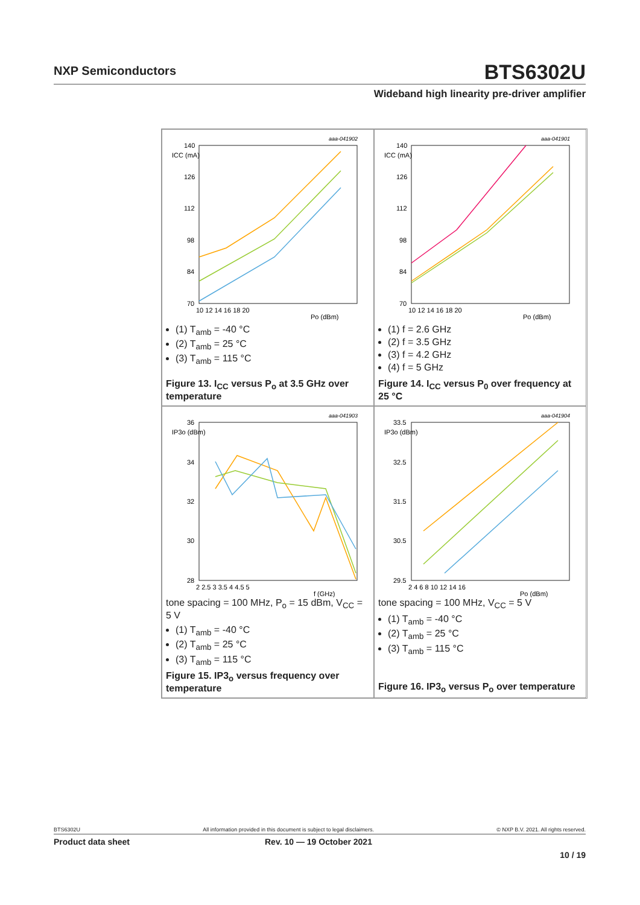NXP Semiconductors
BTS6302U
Wideband high linearity pre-driver amplifier
aaa-041902
140
ICC (mA)
126
112
98
84
70
10 12 14 16 18 20
Po (dBm)
(1) T<sub>amb</sub> = -40 °C
(2) T<sub>amb</sub> = 25 °C
(3) T<sub>amb</sub> = 115 °C
Figure 13. I<sub>CC</sub> versus P<sub>o</sub> at 3.5 GHz over temperature
aaa-041901
140
ICC (mA)
126
112
98
84
70
10 12 14 16 18 20
Po (dBm)
(1) f = 2.6 GHz
(2) f = 3.5 GHz
(3) f = 4.2 GHz
(4) f = 5 GHz
Figure 14. I<sub>CC</sub> versus P<sub>0</sub> over frequency at 25 °C
aaa-041903
36
IP3o (dBm)
34
32
30
28
2 2.5 3 3.5 4 4.5 5
f (GHz)
tone spacing = 100 MHz, P<sub>o</sub> = 15 dBm, V<sub>CC</sub> = 5 V
(1) T<sub>amb</sub> = -40 °C
(2) T<sub>amb</sub> = 25 °C
(3) T<sub>amb</sub> = 115 °C
Figure 15. IP3<sub>o</sub> versus frequency over temperature
aaa-041904
33.5
IP3o (dBm)
32.5
31.5
30.5
29.5
2 4 6 8 10 12 14 16
Po (dBm)
tone spacing = 100 MHz, V<sub>CC</sub> = 5 V
(1) T<sub>amb</sub> = -40 °C
(2) T<sub>amb</sub> = 25 °C
(3) T<sub>amb</sub> = 115 °C
Figure 16. IP3<sub>o</sub> versus P<sub>o</sub> over temperature
BTS6302U All information provided in this document is subject to legal disclaimers. © NXP B.V. 2021. All rights reserved.
Product data sheet Rev. 10 — 19 October 2021
10 / 19